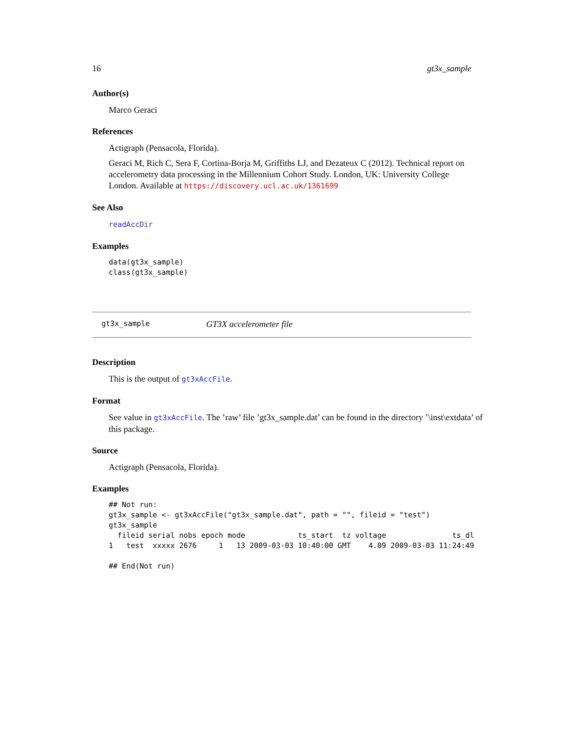16 gt3x_sample
Author(s)
Marco Geraci
References
Actigraph (Pensacola, Florida).
Geraci M, Rich C, Sera F, Cortina-Borja M, Griffiths LJ, and Dezateux C (2012). Technical report on accelerometry data processing in the Millennium Cohort Study. London, UK: University College London. Available at https://discovery.ucl.ac.uk/1361699
See Also
readAccDir
Examples
data(gt3x_sample)
class(gt3x_sample)
gt3x_sample GT3X accelerometer file
Description
This is the output of gt3xAccFile.
Format
See value in gt3xAccFile. The ’raw’ file ’gt3x_sample.dat’ can be found in the directory ’\inst\extdata’ of this package.
Source
Actigraph (Pensacola, Florida).
Examples
## Not run:
gt3x_sample <- gt3xAccFile("gt3x_sample.dat", path = "", fileid = "test")
gt3x_sample
  fileid serial nobs epoch mode            ts_start  tz voltage               ts_dl
1   test  xxxxx 2676     1   13 2009-03-03 10:40:00 GMT    4.09 2009-03-03 11:24:49

## End(Not run)